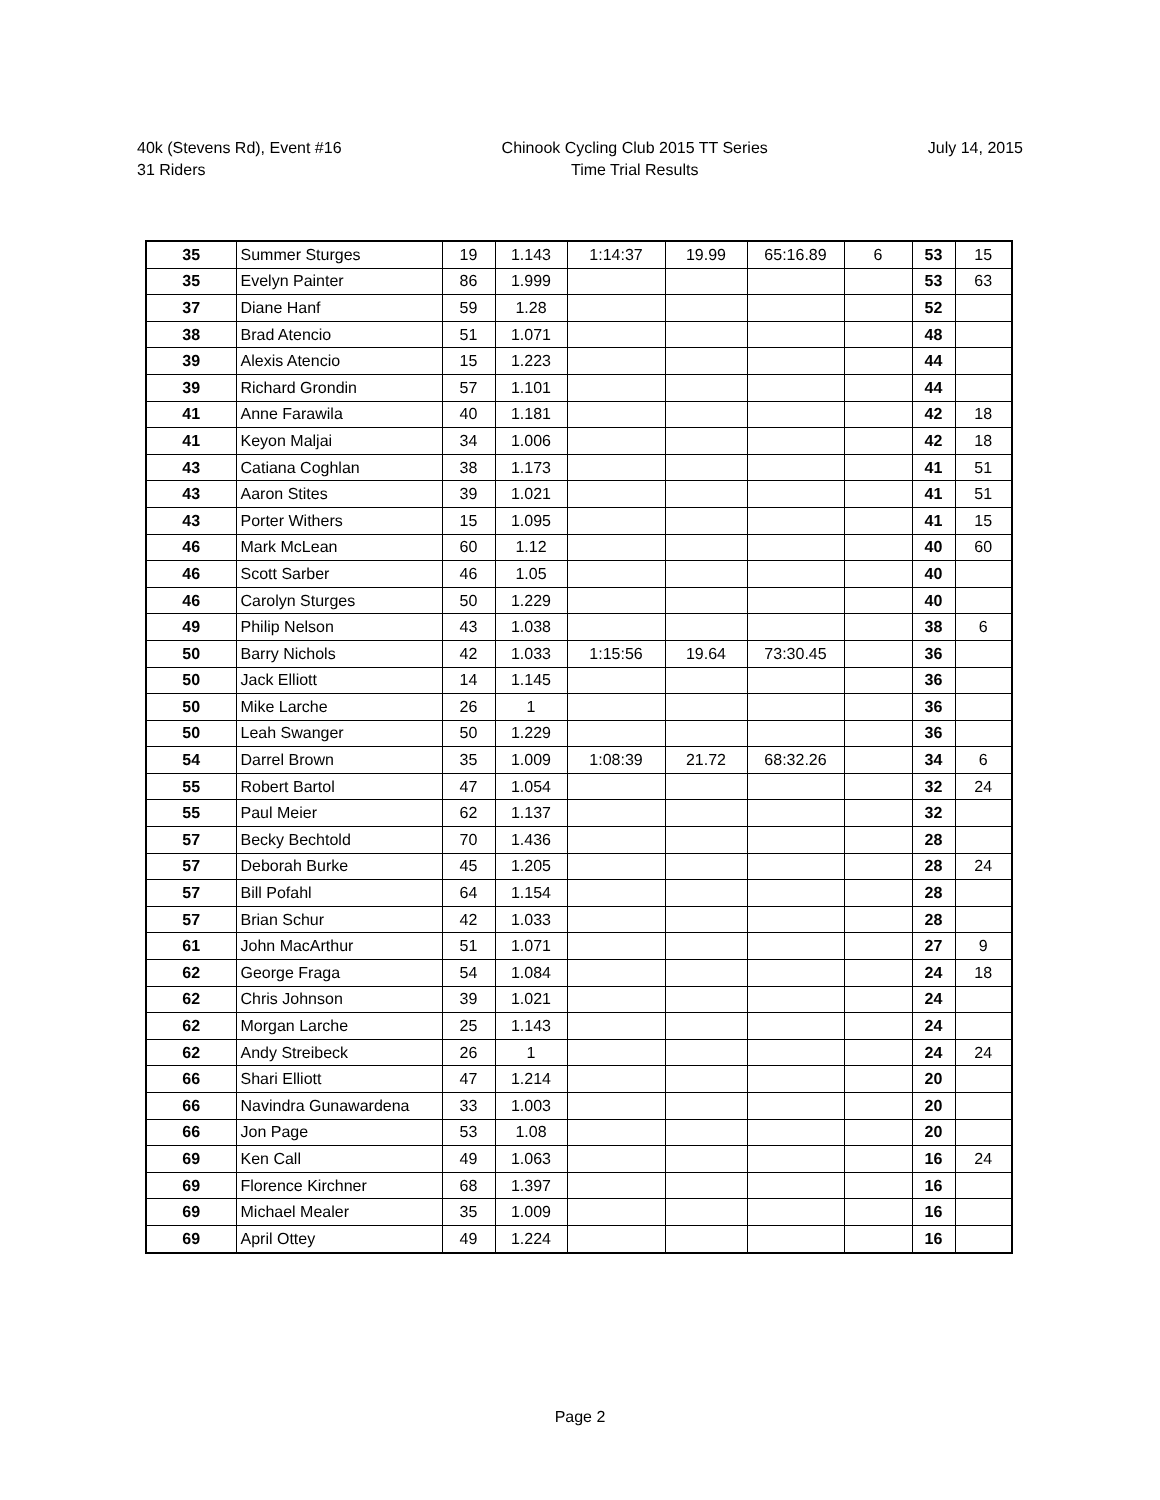40k (Stevens Rd), Event #16
31 Riders
Chinook Cycling Club 2015 TT Series
Time Trial Results
July 14, 2015
| 35 | Summer Sturges | 19 | 1.143 | 1:14:37 | 19.99 | 65:16.89 | 6 | 53 | 15 |
| 35 | Evelyn Painter | 86 | 1.999 | | | | | 53 | 63 |
| 37 | Diane Hanf | 59 | 1.28 | | | | | 52 | |
| 38 | Brad Atencio | 51 | 1.071 | | | | | 48 | |
| 39 | Alexis Atencio | 15 | 1.223 | | | | | 44 | |
| 39 | Richard Grondin | 57 | 1.101 | | | | | 44 | |
| 41 | Anne Farawila | 40 | 1.181 | | | | | 42 | 18 |
| 41 | Keyon Maljai | 34 | 1.006 | | | | | 42 | 18 |
| 43 | Catiana Coghlan | 38 | 1.173 | | | | | 41 | 51 |
| 43 | Aaron Stites | 39 | 1.021 | | | | | 41 | 51 |
| 43 | Porter Withers | 15 | 1.095 | | | | | 41 | 15 |
| 46 | Mark McLean | 60 | 1.12 | | | | | 40 | 60 |
| 46 | Scott Sarber | 46 | 1.05 | | | | | 40 | |
| 46 | Carolyn Sturges | 50 | 1.229 | | | | | 40 | |
| 49 | Philip Nelson | 43 | 1.038 | | | | | 38 | 6 |
| 50 | Barry Nichols | 42 | 1.033 | 1:15:56 | 19.64 | 73:30.45 | | 36 | |
| 50 | Jack Elliott | 14 | 1.145 | | | | | 36 | |
| 50 | Mike Larche | 26 | 1 | | | | | 36 | |
| 50 | Leah Swanger | 50 | 1.229 | | | | | 36 | |
| 54 | Darrel Brown | 35 | 1.009 | 1:08:39 | 21.72 | 68:32.26 | | 34 | 6 |
| 55 | Robert Bartol | 47 | 1.054 | | | | | 32 | 24 |
| 55 | Paul Meier | 62 | 1.137 | | | | | 32 | |
| 57 | Becky Bechtold | 70 | 1.436 | | | | | 28 | |
| 57 | Deborah Burke | 45 | 1.205 | | | | | 28 | 24 |
| 57 | Bill Pofahl | 64 | 1.154 | | | | | 28 | |
| 57 | Brian Schur | 42 | 1.033 | | | | | 28 | |
| 61 | John MacArthur | 51 | 1.071 | | | | | 27 | 9 |
| 62 | George Fraga | 54 | 1.084 | | | | | 24 | 18 |
| 62 | Chris Johnson | 39 | 1.021 | | | | | 24 | |
| 62 | Morgan Larche | 25 | 1.143 | | | | | 24 | |
| 62 | Andy Streibeck | 26 | 1 | | | | | 24 | 24 |
| 66 | Shari Elliott | 47 | 1.214 | | | | | 20 | |
| 66 | Navindra Gunawardena | 33 | 1.003 | | | | | 20 | |
| 66 | Jon Page | 53 | 1.08 | | | | | 20 | |
| 69 | Ken Call | 49 | 1.063 | | | | | 16 | 24 |
| 69 | Florence Kirchner | 68 | 1.397 | | | | | 16 | |
| 69 | Michael Mealer | 35 | 1.009 | | | | | 16 | |
| 69 | April Ottey | 49 | 1.224 | | | | | 16 | |
Page 2